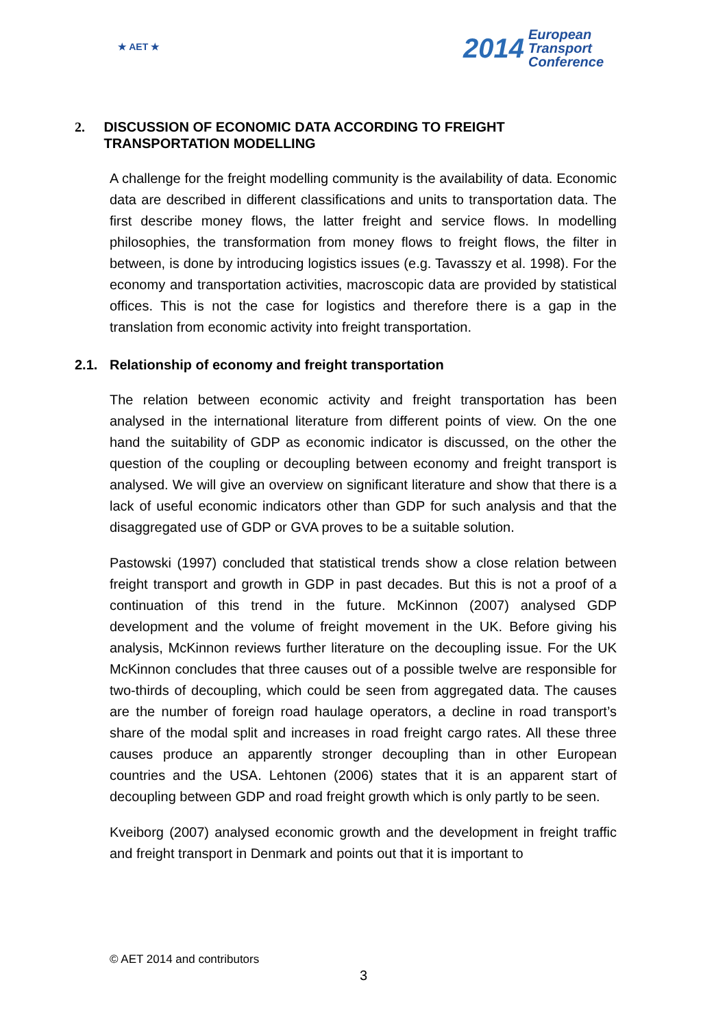★ AET ★
2014 European
Transport
Conference
2. DISCUSSION OF ECONOMIC DATA ACCORDING TO FREIGHT TRANSPORTATION MODELLING
A challenge for the freight modelling community is the availability of data. Economic data are described in different classifications and units to transportation data. The first describe money flows, the latter freight and service flows. In modelling philosophies, the transformation from money flows to freight flows, the filter in between, is done by introducing logistics issues (e.g. Tavasszy et al. 1998). For the economy and transportation activities, macroscopic data are provided by statistical offices. This is not the case for logistics and therefore there is a gap in the translation from economic activity into freight transportation.
2.1. Relationship of economy and freight transportation
The relation between economic activity and freight transportation has been analysed in the international literature from different points of view. On the one hand the suitability of GDP as economic indicator is discussed, on the other the question of the coupling or decoupling between economy and freight transport is analysed. We will give an overview on significant literature and show that there is a lack of useful economic indicators other than GDP for such analysis and that the disaggregated use of GDP or GVA proves to be a suitable solution.
Pastowski (1997) concluded that statistical trends show a close relation between freight transport and growth in GDP in past decades. But this is not a proof of a continuation of this trend in the future. McKinnon (2007) analysed GDP development and the volume of freight movement in the UK. Before giving his analysis, McKinnon reviews further literature on the decoupling issue. For the UK McKinnon concludes that three causes out of a possible twelve are responsible for two-thirds of decoupling, which could be seen from aggregated data. The causes are the number of foreign road haulage operators, a decline in road transport’s share of the modal split and increases in road freight cargo rates. All these three causes produce an apparently stronger decoupling than in other European countries and the USA. Lehtonen (2006) states that it is an apparent start of decoupling between GDP and road freight growth which is only partly to be seen.
Kveiborg (2007) analysed economic growth and the development in freight traffic and freight transport in Denmark and points out that it is important to
© AET 2014 and contributors
3